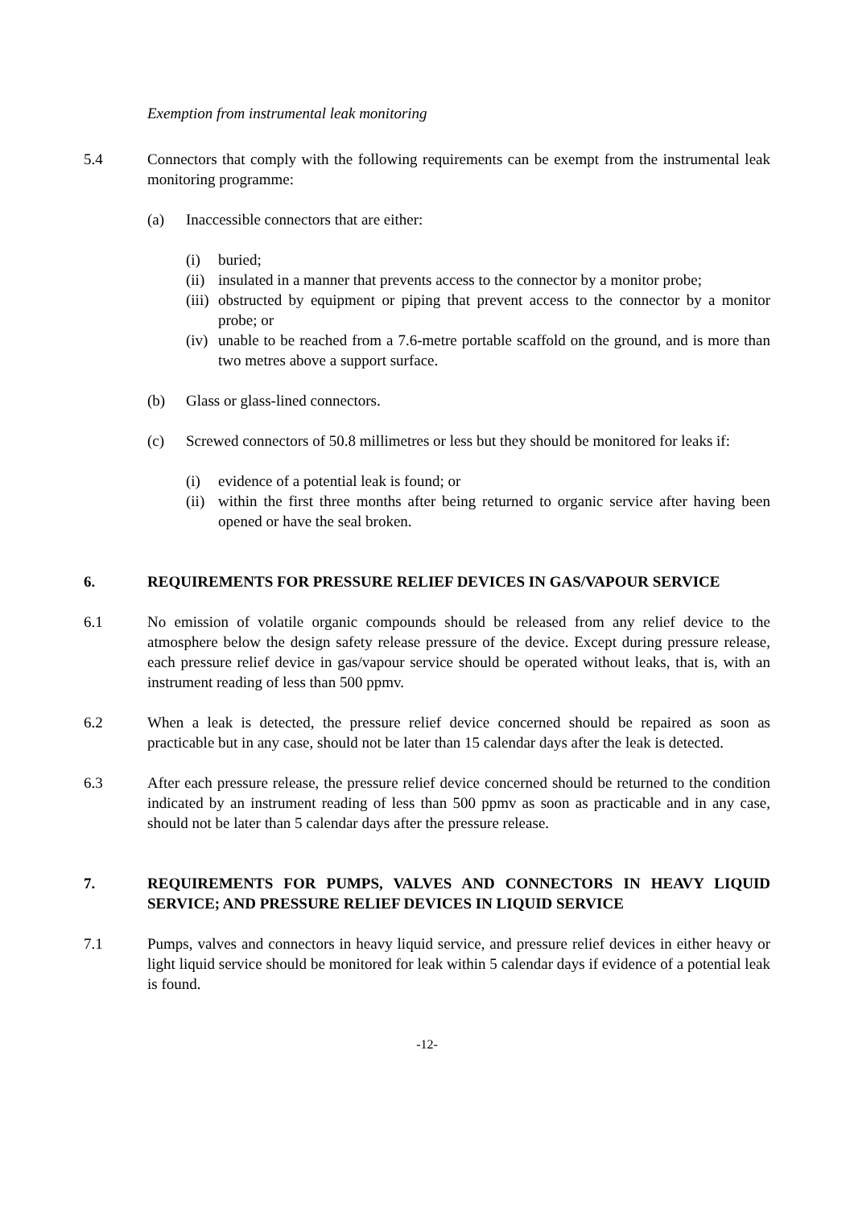Exemption from instrumental leak monitoring
5.4 Connectors that comply with the following requirements can be exempt from the instrumental leak monitoring programme:
(a) Inaccessible connectors that are either:
(i) buried;
(ii)
insulated in a manner that prevents access to the connector by a monitor probe;
(iii)
obstructed by equipment or piping that prevent access to the connector by a monitor probe; or
(iv)
unable to be reached from a 7.6-metre portable scaffold on the ground, and is more than two metres above a support surface.
(b) Glass or glass-lined connectors.
(c) Screwed connectors of 50.8 millimetres or less but they should be monitored for leaks if:
(i) evidence of a potential leak is found; or
(ii)
within the first three months after being returned to organic service after having been opened or have the seal broken.
6. REQUIREMENTS FOR PRESSURE RELIEF DEVICES IN GAS/VAPOUR SERVICE
6.1 No emission of volatile organic compounds should be released from any relief device to the atmosphere below the design safety release pressure of the device. Except during pressure release, each pressure relief device in gas/vapour service should be operated without leaks, that is, with an instrument reading of less than 500 ppmv.
6.2 When a leak is detected, the pressure relief device concerned should be repaired as soon as practicable but in any case, should not be later than 15 calendar days after the leak is detected.
6.3 After each pressure release, the pressure relief device concerned should be returned to the condition indicated by an instrument reading of less than 500 ppmv as soon as practicable and in any case, should not be later than 5 calendar days after the pressure release.
7. REQUIREMENTS FOR PUMPS, VALVES AND CONNECTORS IN HEAVY LIQUID SERVICE; AND PRESSURE RELIEF DEVICES IN LIQUID SERVICE
7.1 Pumps, valves and connectors in heavy liquid service, and pressure relief devices in either heavy or light liquid service should be monitored for leak within 5 calendar days if evidence of a potential leak is found.
-12-